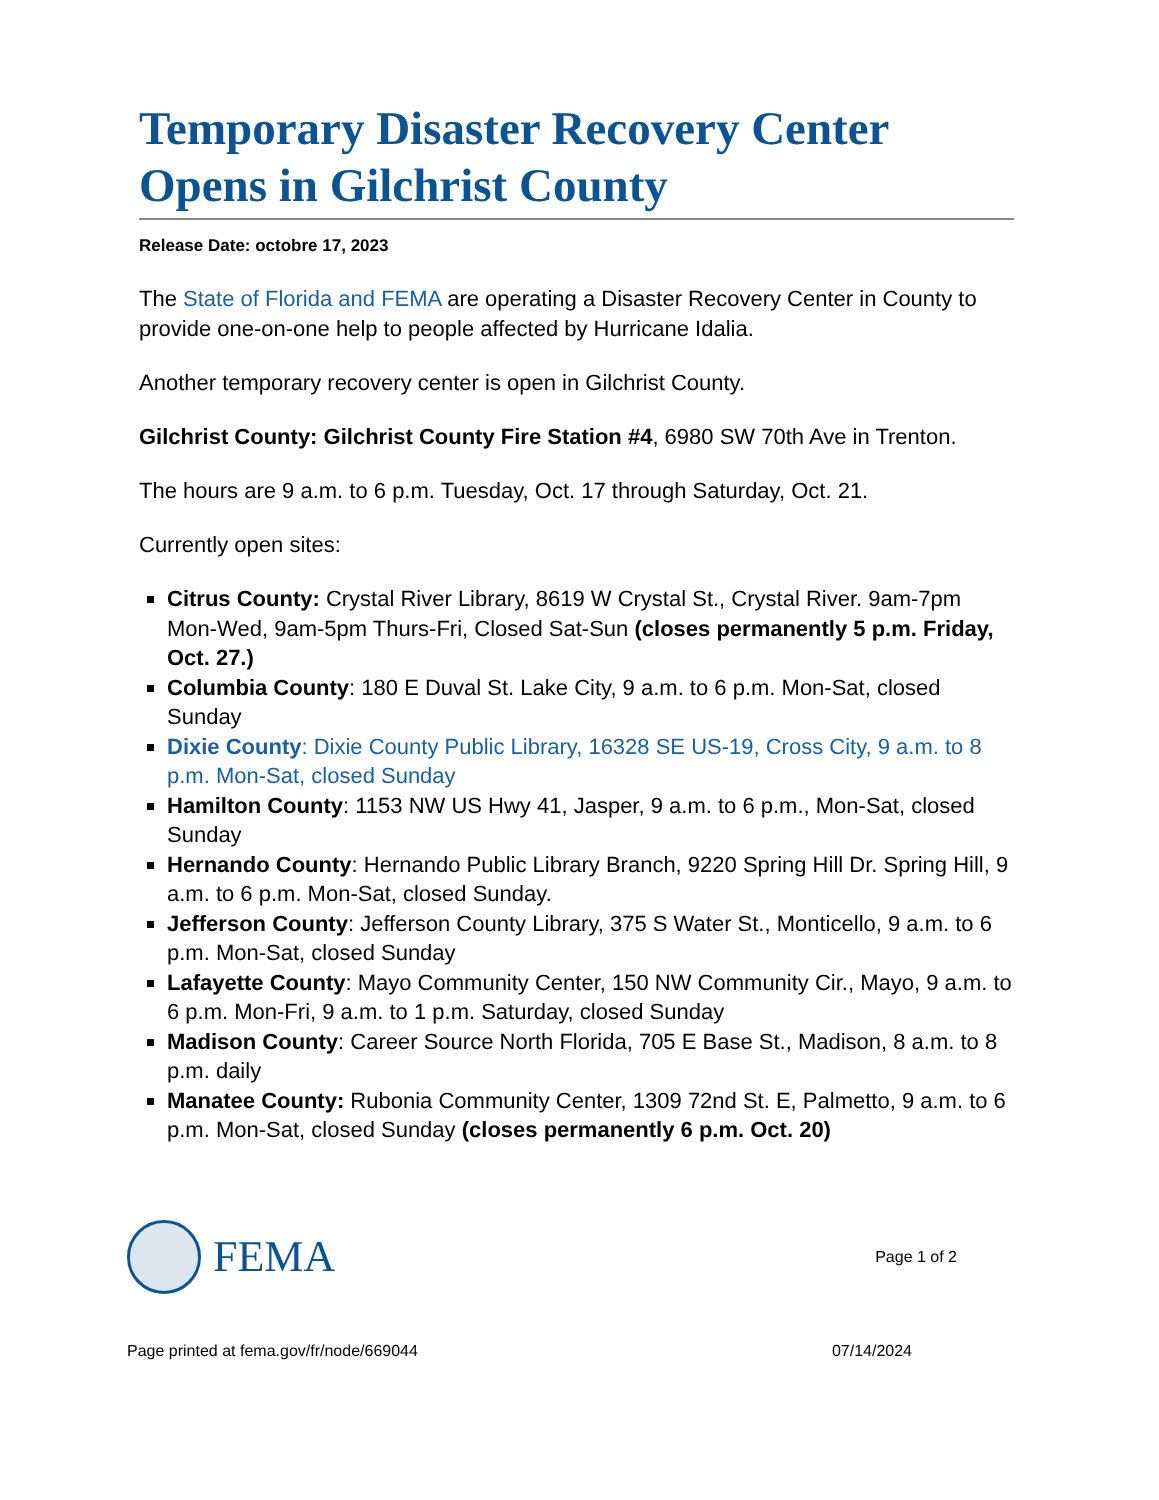Temporary Disaster Recovery Center Opens in Gilchrist County
Release Date: octobre 17, 2023
The State of Florida and FEMA are operating a Disaster Recovery Center in County to provide one-on-one help to people affected by Hurricane Idalia.
Another temporary recovery center is open in Gilchrist County.
Gilchrist County: Gilchrist County Fire Station #4, 6980 SW 70th Ave in Trenton.
The hours are 9 a.m. to 6 p.m. Tuesday, Oct. 17 through Saturday, Oct. 21.
Currently open sites:
Citrus County: Crystal River Library, 8619 W Crystal St., Crystal River. 9am-7pm Mon-Wed, 9am-5pm Thurs-Fri, Closed Sat-Sun (closes permanently 5 p.m. Friday, Oct. 27.)
Columbia County: 180 E Duval St. Lake City, 9 a.m. to 6 p.m. Mon-Sat, closed Sunday
Dixie County: Dixie County Public Library, 16328 SE US-19, Cross City, 9 a.m. to 8 p.m. Mon-Sat, closed Sunday
Hamilton County: 1153 NW US Hwy 41, Jasper, 9 a.m. to 6 p.m., Mon-Sat, closed Sunday
Hernando County: Hernando Public Library Branch, 9220 Spring Hill Dr. Spring Hill, 9 a.m. to 6 p.m. Mon-Sat, closed Sunday.
Jefferson County: Jefferson County Library, 375 S Water St., Monticello, 9 a.m. to 6 p.m. Mon-Sat, closed Sunday
Lafayette County: Mayo Community Center, 150 NW Community Cir., Mayo, 9 a.m. to 6 p.m. Mon-Fri, 9 a.m. to 1 p.m. Saturday, closed Sunday
Madison County: Career Source North Florida, 705 E Base St., Madison, 8 a.m. to 8 p.m. daily
Manatee County: Rubonia Community Center, 1309 72nd St. E, Palmetto, 9 a.m. to 6 p.m. Mon-Sat, closed Sunday (closes permanently 6 p.m. Oct. 20)
FEMA
Page 1 of 2
Page printed at fema.gov/fr/node/669044 07/14/2024